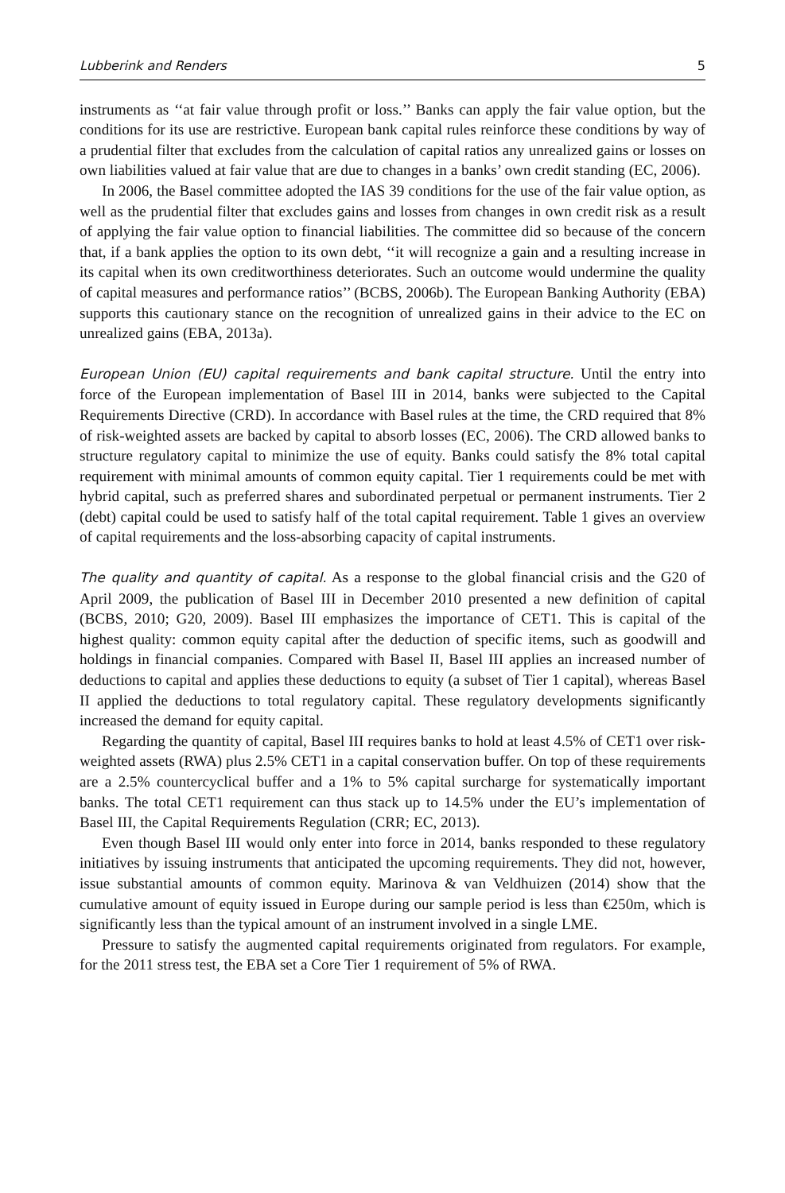Lubberink and Renders 5
instruments as ‘‘at fair value through profit or loss.’’ Banks can apply the fair value option, but the conditions for its use are restrictive. European bank capital rules reinforce these conditions by way of a prudential filter that excludes from the calculation of capital ratios any unrealized gains or losses on own liabilities valued at fair value that are due to changes in a banks’ own credit standing (EC, 2006).
In 2006, the Basel committee adopted the IAS 39 conditions for the use of the fair value option, as well as the prudential filter that excludes gains and losses from changes in own credit risk as a result of applying the fair value option to financial liabilities. The committee did so because of the concern that, if a bank applies the option to its own debt, ‘‘it will recognize a gain and a resulting increase in its capital when its own creditworthiness deteriorates. Such an outcome would undermine the quality of capital measures and performance ratios’’ (BCBS, 2006b). The European Banking Authority (EBA) supports this cautionary stance on the recognition of unrealized gains in their advice to the EC on unrealized gains (EBA, 2013a).
European Union (EU) capital requirements and bank capital structure. Until the entry into force of the European implementation of Basel III in 2014, banks were subjected to the Capital Requirements Directive (CRD). In accordance with Basel rules at the time, the CRD required that 8% of risk-weighted assets are backed by capital to absorb losses (EC, 2006). The CRD allowed banks to structure regulatory capital to minimize the use of equity. Banks could satisfy the 8% total capital requirement with minimal amounts of common equity capital. Tier 1 requirements could be met with hybrid capital, such as preferred shares and subordinated perpetual or permanent instruments. Tier 2 (debt) capital could be used to satisfy half of the total capital requirement. Table 1 gives an overview of capital requirements and the loss-absorbing capacity of capital instruments.
The quality and quantity of capital. As a response to the global financial crisis and the G20 of April 2009, the publication of Basel III in December 2010 presented a new definition of capital (BCBS, 2010; G20, 2009). Basel III emphasizes the importance of CET1. This is capital of the highest quality: common equity capital after the deduction of specific items, such as goodwill and holdings in financial companies. Compared with Basel II, Basel III applies an increased number of deductions to capital and applies these deductions to equity (a subset of Tier 1 capital), whereas Basel II applied the deductions to total regulatory capital. These regulatory developments significantly increased the demand for equity capital.
Regarding the quantity of capital, Basel III requires banks to hold at least 4.5% of CET1 over risk-weighted assets (RWA) plus 2.5% CET1 in a capital conservation buffer. On top of these requirements are a 2.5% countercyclical buffer and a 1% to 5% capital surcharge for systematically important banks. The total CET1 requirement can thus stack up to 14.5% under the EU’s implementation of Basel III, the Capital Requirements Regulation (CRR; EC, 2013).
Even though Basel III would only enter into force in 2014, banks responded to these regulatory initiatives by issuing instruments that anticipated the upcoming requirements. They did not, however, issue substantial amounts of common equity. Marinova & van Veldhuizen (2014) show that the cumulative amount of equity issued in Europe during our sample period is less than €250m, which is significantly less than the typical amount of an instrument involved in a single LME.
Pressure to satisfy the augmented capital requirements originated from regulators. For example, for the 2011 stress test, the EBA set a Core Tier 1 requirement of 5% of RWA.